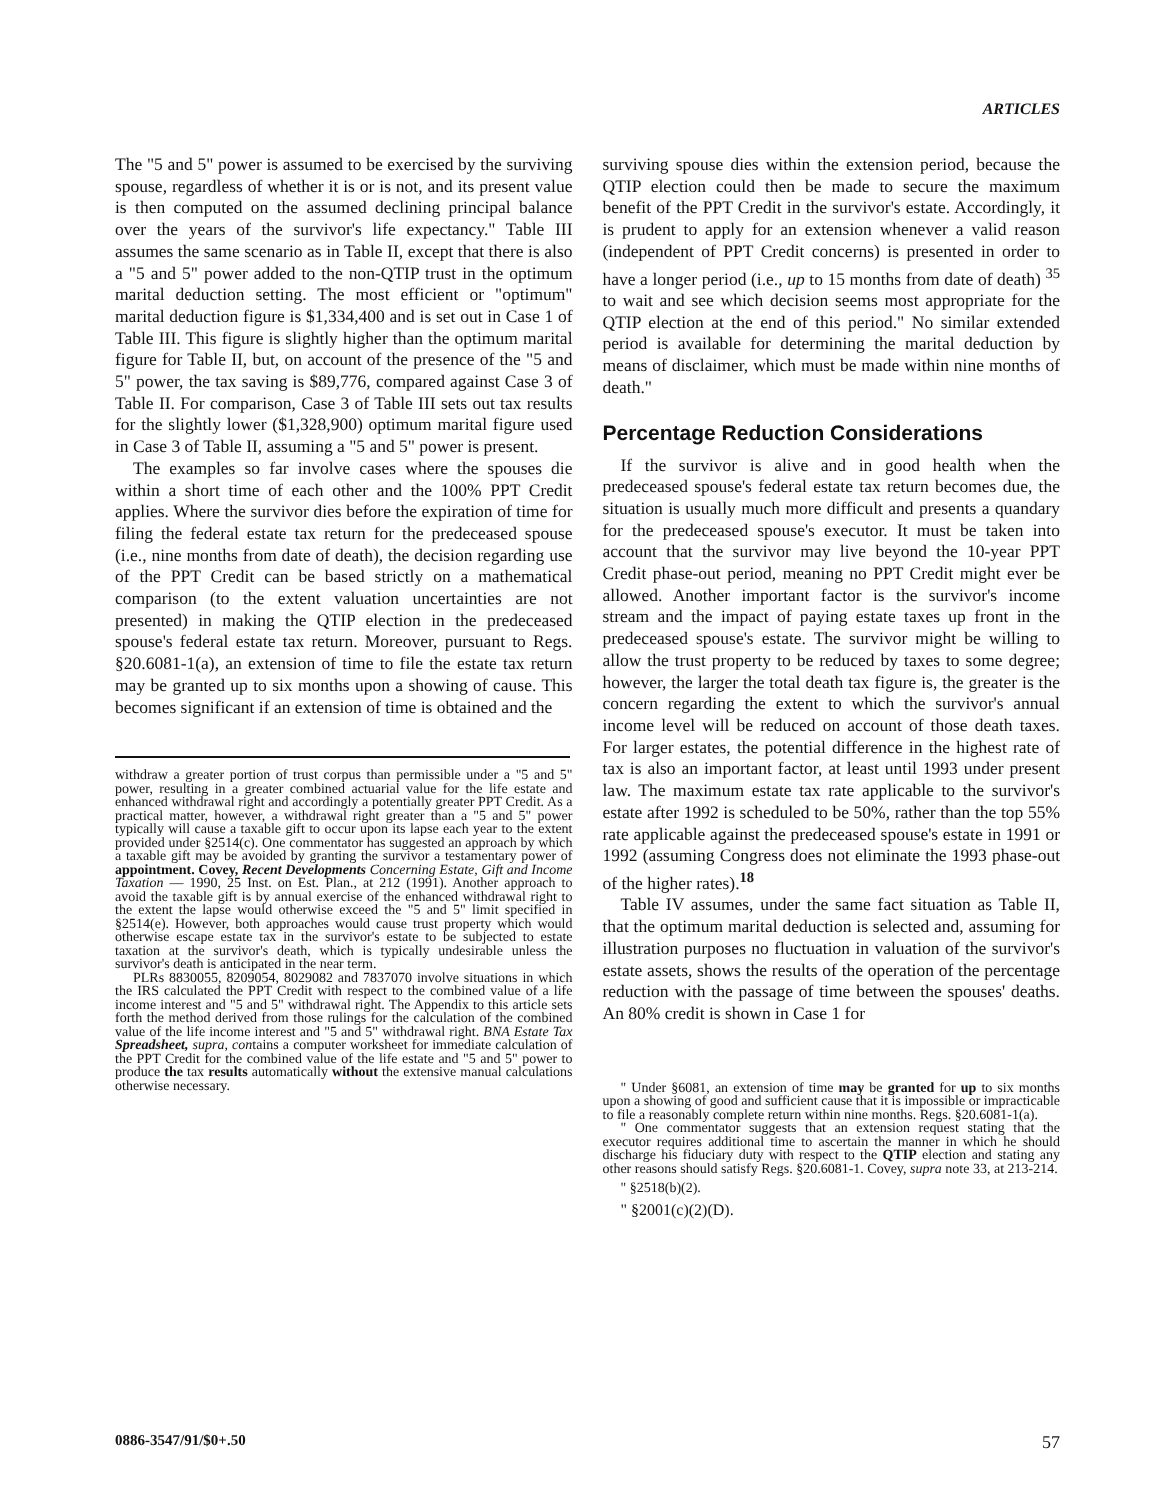ARTICLES
The "5 and 5" power is assumed to be exercised by the surviving spouse, regardless of whether it is or is not, and its present value is then computed on the assumed declining principal balance over the years of the survivor's life expectancy." Table III assumes the same scenario as in Table II, except that there is also a "5 and 5" power added to the non-QTIP trust in the optimum marital deduction setting. The most efficient or "optimum" marital deduction figure is $1,334,400 and is set out in Case 1 of Table III. This figure is slightly higher than the optimum marital figure for Table II, but, on account of the presence of the "5 and 5" power, the tax saving is $89,776, compared against Case 3 of Table II. For comparison, Case 3 of Table III sets out tax results for the slightly lower ($1,328,900) optimum marital figure used in Case 3 of Table II, assuming a "5 and 5" power is present.
The examples so far involve cases where the spouses die within a short time of each other and the 100% PPT Credit applies. Where the survivor dies before the expiration of time for filing the federal estate tax return for the predeceased spouse (i.e., nine months from date of death), the decision regarding use of the PPT Credit can be based strictly on a mathematical comparison (to the extent valuation uncertainties are not presented) in making the QTIP election in the predeceased spouse's federal estate tax return. Moreover, pursuant to Regs. §20.6081-1(a), an extension of time to file the estate tax return may be granted up to six months upon a showing of cause. This becomes significant if an extension of time is obtained and the
withdraw a greater portion of trust corpus than permissible under a "5 and 5" power, resulting in a greater combined actuarial value for the life estate and enhanced withdrawal right and accordingly a potentially greater PPT Credit. As a practical matter, however, a withdrawal right greater than a "5 and 5" power typically will cause a taxable gift to occur upon its lapse each year to the extent provided under §2514(c). One commentator has suggested an approach by which a taxable gift may be avoided by granting the survivor a testamentary power of appointment. Covey, Recent Developments Concerning Estate, Gift and Income Taxation — 1990, 25 Inst. on Est. Plan., at 212 (1991). Another approach to avoid the taxable gift is by annual exercise of the enhanced withdrawal right to the extent the lapse would otherwise exceed the "5 and 5" limit specified in §2514(e). However, both approaches would cause trust property which would otherwise escape estate tax in the survivor's estate to be subjected to estate taxation at the survivor's death, which is typically undesirable unless the survivor's death is anticipated in the near term.
PLRs 8830055, 8209054, 8029082 and 7837070 involve situations in which the IRS calculated the PPT Credit with respect to the combined value of a life income interest and "5 and 5" withdrawal right. The Appendix to this article sets forth the method derived from those rulings for the calculation of the combined value of the life income interest and "5 and 5" withdrawal right. BNA Estate Tax Spreadsheet, supra, contains a computer worksheet for immediate calculation of the PPT Credit for the combined value of the life estate and "5 and 5" power to produce the tax results automatically without the extensive manual calculations otherwise necessary.
surviving spouse dies within the extension period, because the QTIP election could then be made to secure the maximum benefit of the PPT Credit in the survivor's estate. Accordingly, it is prudent to apply for an extension whenever a valid reason (independent of PPT Credit concerns) is presented in order to have a longer period (i.e., up to 15 months from date of death) <sup>35</sup> to wait and see which decision seems most appropriate for the QTIP election at the end of this period." No similar extended period is available for determining the marital deduction by means of disclaimer, which must be made within nine months of death."
Percentage Reduction Considerations
If the survivor is alive and in good health when the predeceased spouse's federal estate tax return becomes due, the situation is usually much more difficult and presents a quandary for the predeceased spouse's executor. It must be taken into account that the survivor may live beyond the 10-year PPT Credit phase-out period, meaning no PPT Credit might ever be allowed. Another important factor is the survivor's income stream and the impact of paying estate taxes up front in the predeceased spouse's estate. The survivor might be willing to allow the trust property to be reduced by taxes to some degree; however, the larger the total death tax figure is, the greater is the concern regarding the extent to which the survivor's annual income level will be reduced on account of those death taxes. For larger estates, the potential difference in the highest rate of tax is also an important factor, at least until 1993 under present law. The maximum estate tax rate applicable to the survivor's estate after 1992 is scheduled to be 50%, rather than the top 55% rate applicable against the predeceased spouse's estate in 1991 or 1992 (assuming Congress does not eliminate the 1993 phase-out of the higher rates).<sup>18</sup>
Table IV assumes, under the same fact situation as Table II, that the optimum marital deduction is selected and, assuming for illustration purposes no fluctuation in valuation of the survivor's estate assets, shows the results of the operation of the percentage reduction with the passage of time between the spouses' deaths. An 80% credit is shown in Case 1 for
" Under §6081, an extension of time may be granted for up to six months upon a showing of good and sufficient cause that it is impossible or impracticable to file a reasonably complete return within nine months. Regs. §20.6081-1(a).
" One commentator suggests that an extension request stating that the executor requires additional time to ascertain the manner in which he should discharge his fiduciary duty with respect to the QTIP election and stating any other reasons should satisfy Regs. §20.6081-1. Covey, supra note 33, at 213-214.
" §2518(b)(2).
" §2001(c)(2)(D).
0886-3547/91/$0+.50 57